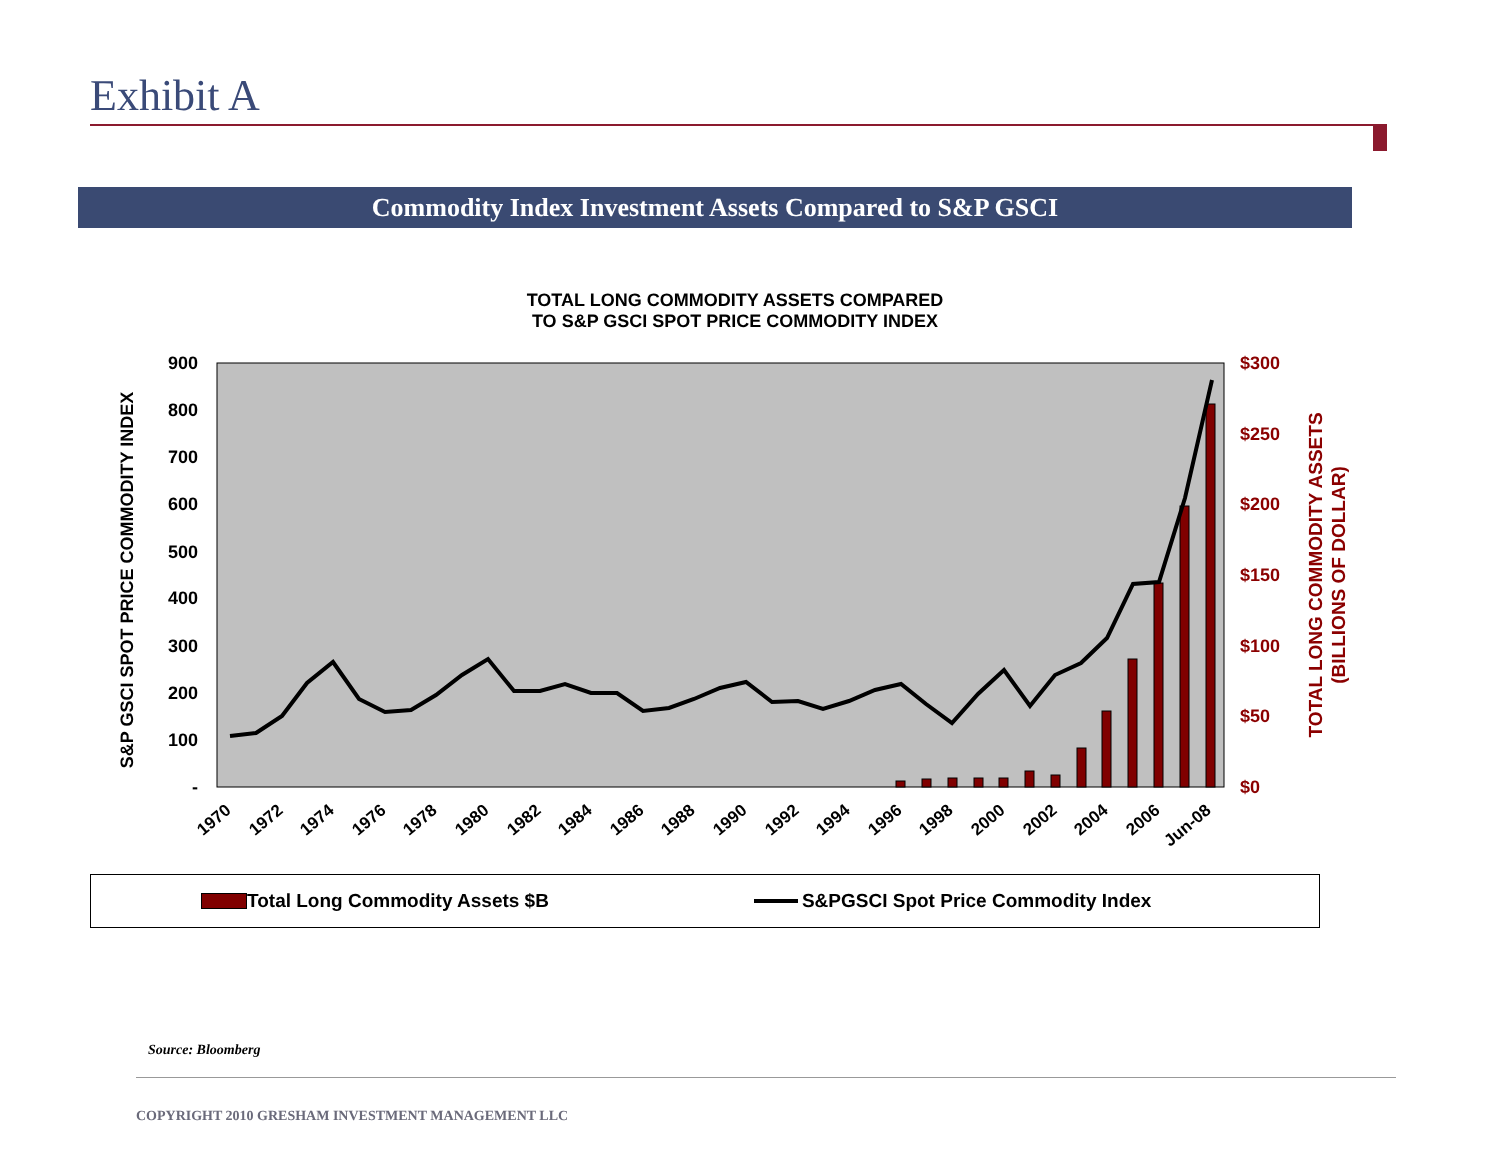Exhibit A
Commodity Index Investment Assets Compared to S&P GSCI
TOTAL LONG COMMODITY ASSETS COMPARED
TO S&P GSCI SPOT PRICE COMMODITY INDEX
900
800
700
600
500
400
300
200
100
-
$300
$250
$200
$150
$100
$50
$0
S&P GSCI SPOT PRICE COMMODITY INDEX
TOTAL LONG COMMODITY ASSETS
(BILLIONS OF DOLLAR)
1970
1972
1974
1976
1978
1980
1982
1984
1986
1988
1990
1992
1994
1996
1998
2000
2002
2004
2006
Jun-08
Total Long Commodity Assets $B S&PGSCI Spot Price Commodity Index
Source: Bloomberg
COPYRIGHT 2010 GRESHAM INVESTMENT MANAGEMENT LLC